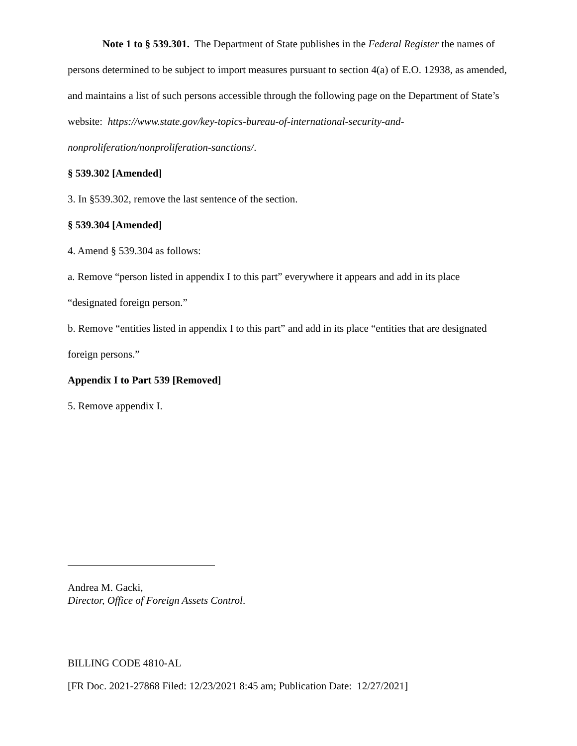Note 1 to § 539.301. The Department of State publishes in the Federal Register the names of persons determined to be subject to import measures pursuant to section 4(a) of E.O. 12938, as amended, and maintains a list of such persons accessible through the following page on the Department of State’s website: https://www.state.gov/key-topics-bureau-of-international-security-and-nonproliferation/nonproliferation-sanctions/.
§ 539.302 [Amended]
3. In §539.302, remove the last sentence of the section.
§ 539.304 [Amended]
4. Amend § 539.304 as follows:
a. Remove “person listed in appendix I to this part” everywhere it appears and add in its place “designated foreign person.”
b. Remove “entities listed in appendix I to this part” and add in its place “entities that are designated foreign persons.”
Appendix I to Part 539 [Removed]
5. Remove appendix I.
Andrea M. Gacki,
Director, Office of Foreign Assets Control.
BILLING CODE 4810-AL
[FR Doc. 2021-27868 Filed: 12/23/2021 8:45 am; Publication Date: 12/27/2021]